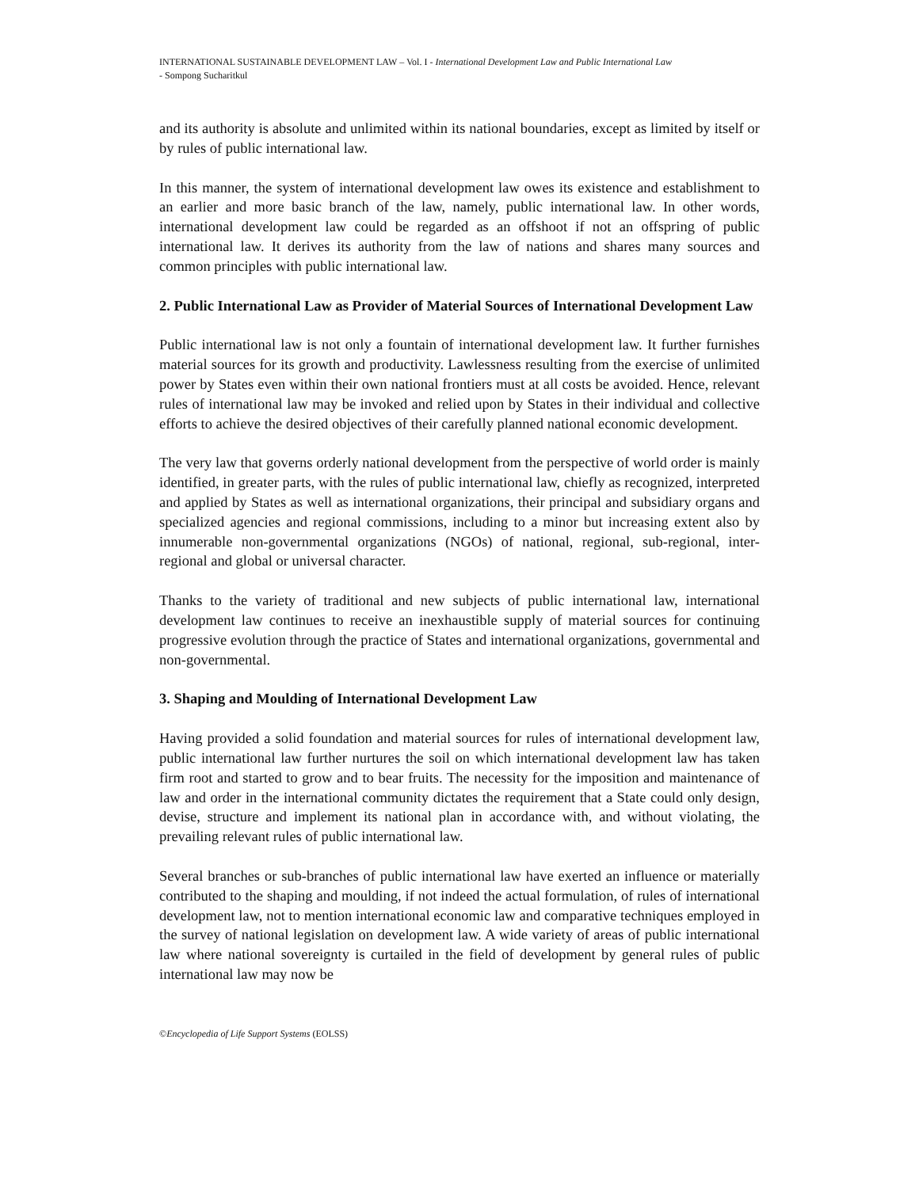INTERNATIONAL SUSTAINABLE DEVELOPMENT LAW – Vol. I - International Development Law and Public International Law
- Sompong Sucharitkul
and its authority is absolute and unlimited within its national boundaries, except as limited by itself or by rules of public international law.
In this manner, the system of international development law owes its existence and establishment to an earlier and more basic branch of the law, namely, public international law. In other words, international development law could be regarded as an offshoot if not an offspring of public international law. It derives its authority from the law of nations and shares many sources and common principles with public international law.
2. Public International Law as Provider of Material Sources of International Development Law
Public international law is not only a fountain of international development law. It further furnishes material sources for its growth and productivity. Lawlessness resulting from the exercise of unlimited power by States even within their own national frontiers must at all costs be avoided. Hence, relevant rules of international law may be invoked and relied upon by States in their individual and collective efforts to achieve the desired objectives of their carefully planned national economic development.
The very law that governs orderly national development from the perspective of world order is mainly identified, in greater parts, with the rules of public international law, chiefly as recognized, interpreted and applied by States as well as international organizations, their principal and subsidiary organs and specialized agencies and regional commissions, including to a minor but increasing extent also by innumerable non-governmental organizations (NGOs) of national, regional, sub-regional, inter-regional and global or universal character.
Thanks to the variety of traditional and new subjects of public international law, international development law continues to receive an inexhaustible supply of material sources for continuing progressive evolution through the practice of States and international organizations, governmental and non-governmental.
3. Shaping and Moulding of International Development Law
Having provided a solid foundation and material sources for rules of international development law, public international law further nurtures the soil on which international development law has taken firm root and started to grow and to bear fruits. The necessity for the imposition and maintenance of law and order in the international community dictates the requirement that a State could only design, devise, structure and implement its national plan in accordance with, and without violating, the prevailing relevant rules of public international law.
Several branches or sub-branches of public international law have exerted an influence or materially contributed to the shaping and moulding, if not indeed the actual formulation, of rules of international development law, not to mention international economic law and comparative techniques employed in the survey of national legislation on development law. A wide variety of areas of public international law where national sovereignty is curtailed in the field of development by general rules of public international law may now be
©Encyclopedia of Life Support Systems (EOLSS)